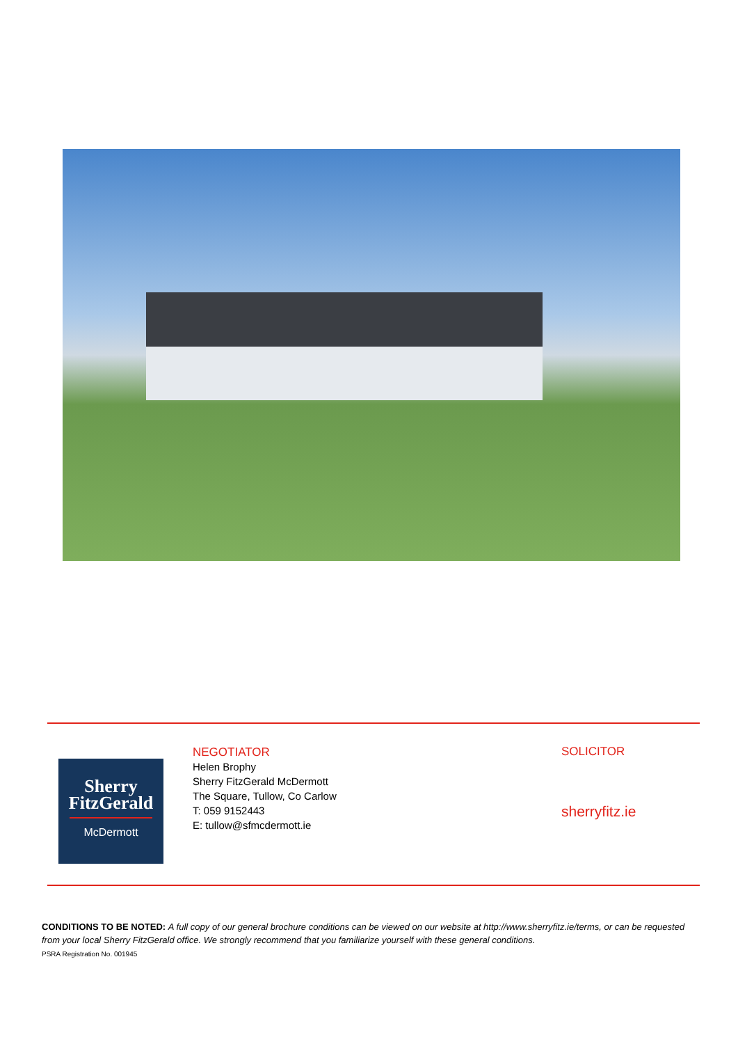Sherry
FitzGerald
McDermott
NEGOTIATOR
Helen Brophy
Sherry FitzGerald McDermott
The Square, Tullow, Co Carlow
T: 059 9152443
E: tullow@sfmcdermott.ie
SOLICITOR
sherryfitz.ie
CONDITIONS TO BE NOTED: A full copy of our general brochure conditions can be viewed on our website at http://www.sherryfitz.ie/terms, or can be requested from your local Sherry FitzGerald office. We strongly recommend that you familiarize yourself with these general conditions.
PSRA Registration No. 001945